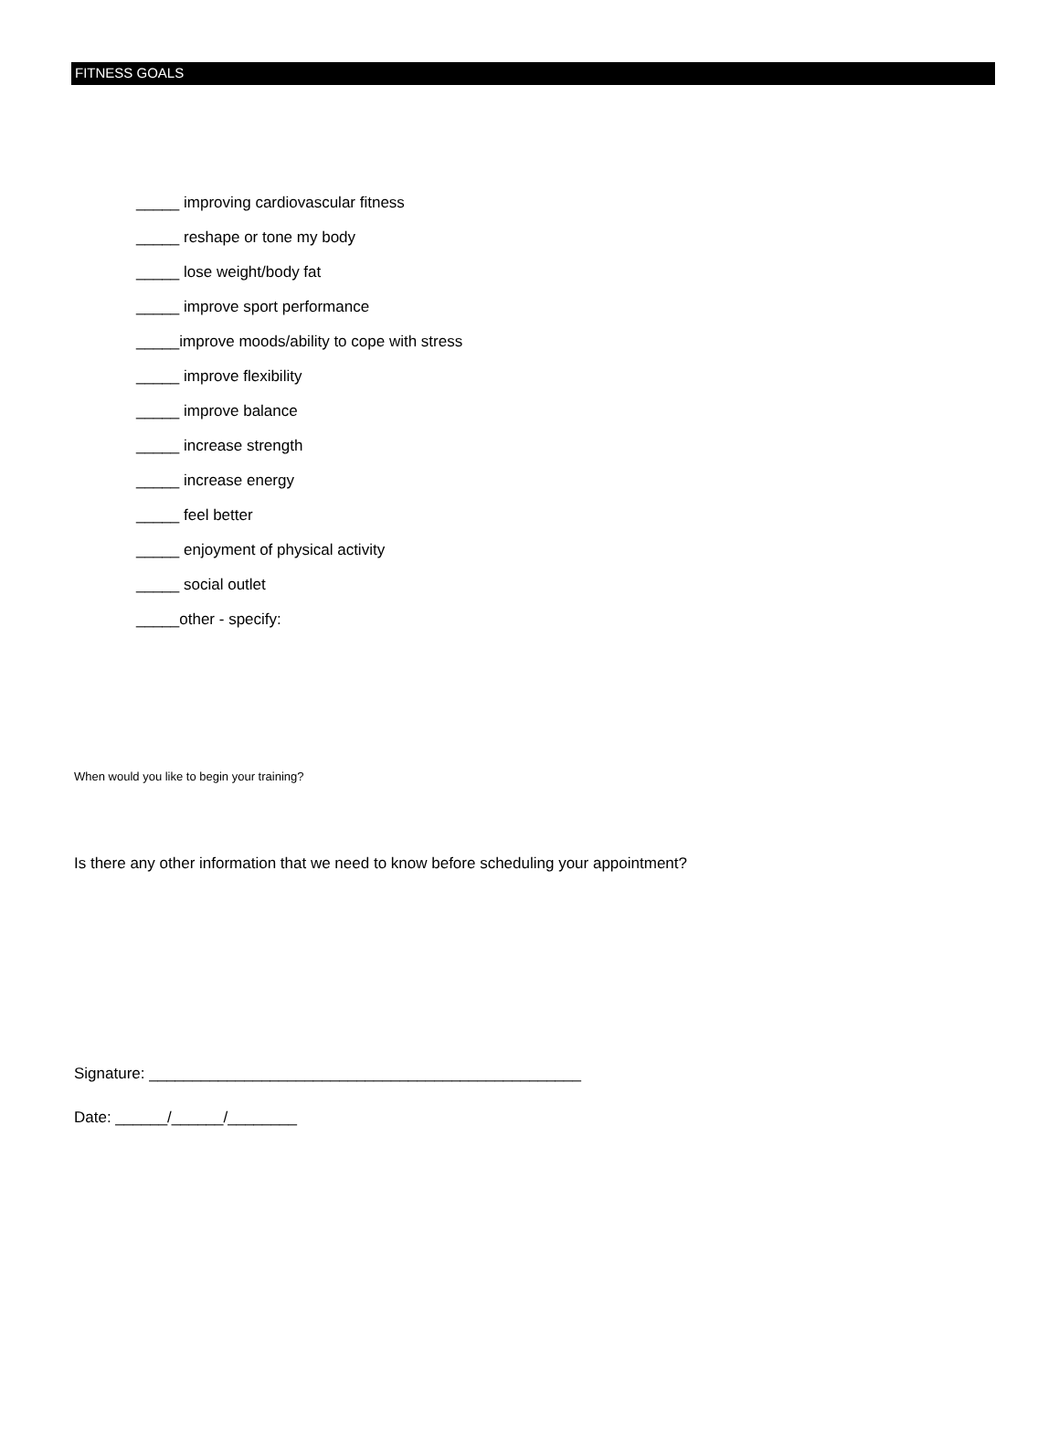FITNESS GOALS
_____ improving cardiovascular fitness
_____ reshape or tone my body
_____ lose weight/body fat
_____ improve sport performance
_____improve moods/ability to cope with stress
_____ improve flexibility
_____ improve balance
_____ increase strength
_____ increase energy
_____ feel better
_____ enjoyment of physical activity
_____ social outlet
_____other - specify:
When would you like to begin your training?
Is there any other information that we need to know before scheduling your appointment?
Signature: __________________________________________________
Date: ______/______/________